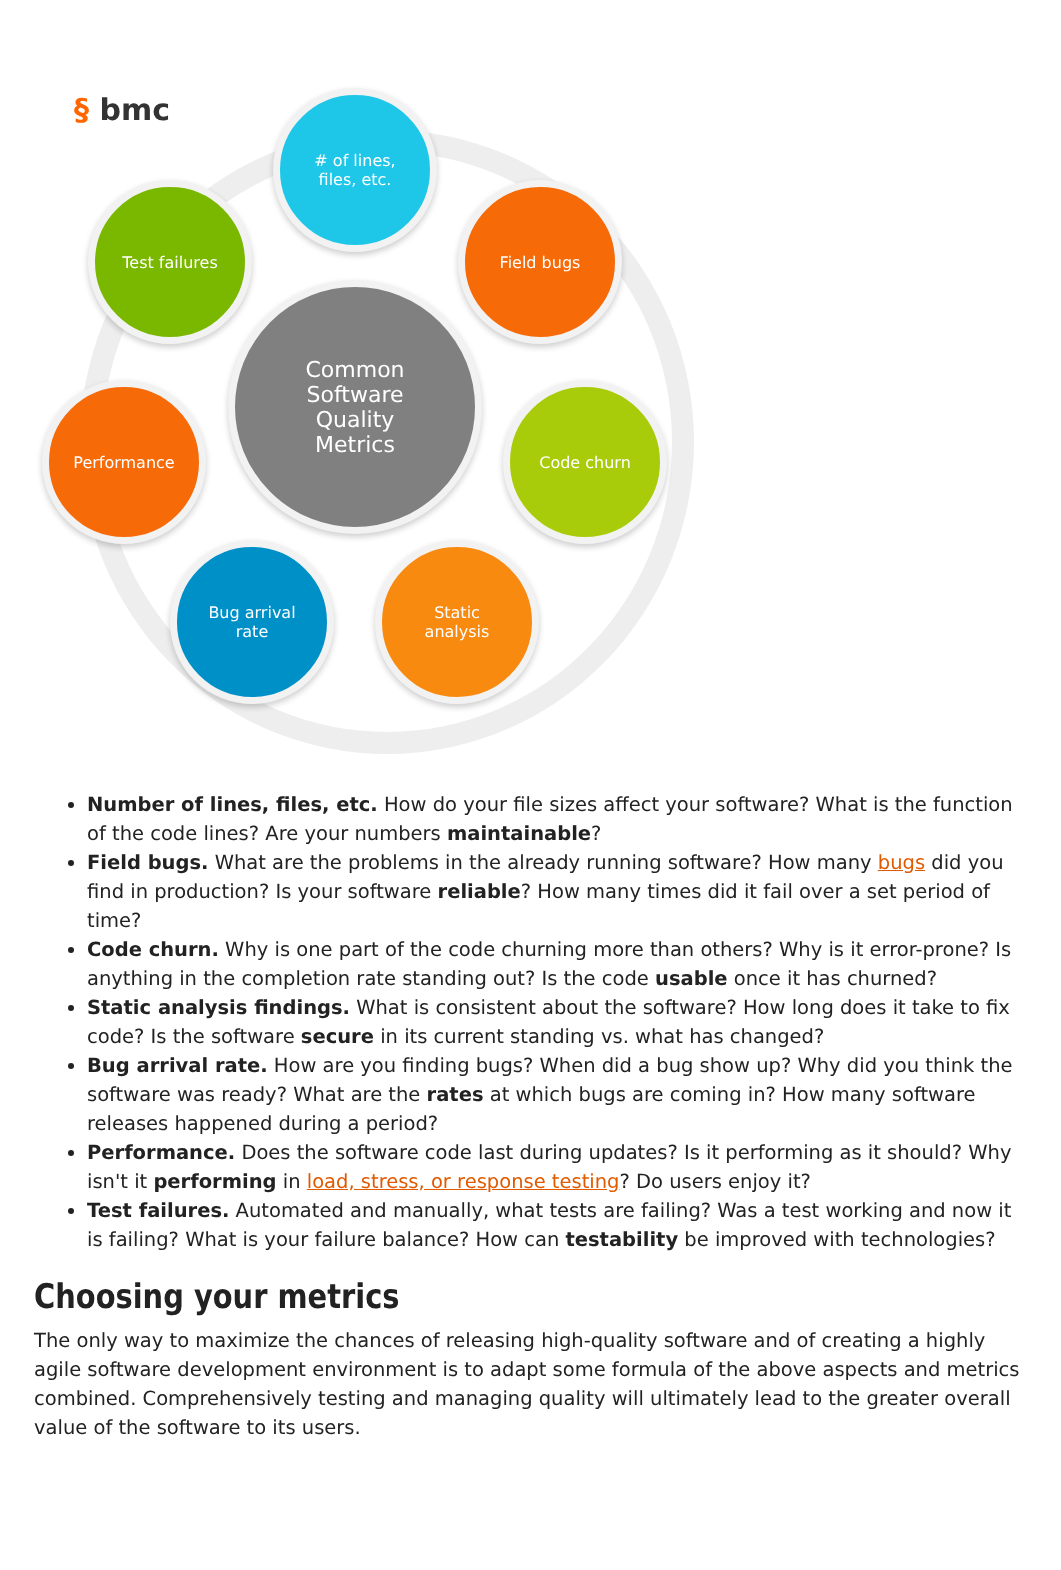§ bmc
# of lines,
files, etc.
Field bugs
Code churn
Static
analysis
Bug arrival
rate
Performance
Test failures
Common
Software
Quality
Metrics
Number of lines, files, etc. How do your file sizes affect your software? What is the function of the code lines? Are your numbers maintainable?
Field bugs. What are the problems in the already running software? How many bugs did you find in production? Is your software reliable? How many times did it fail over a set period of time?
Code churn. Why is one part of the code churning more than others? Why is it error-prone? Is anything in the completion rate standing out? Is the code usable once it has churned?
Static analysis findings. What is consistent about the software? How long does it take to fix code? Is the software secure in its current standing vs. what has changed?
Bug arrival rate. How are you finding bugs? When did a bug show up? Why did you think the software was ready? What are the rates at which bugs are coming in? How many software releases happened during a period?
Performance. Does the software code last during updates? Is it performing as it should? Why isn't it performing in load, stress, or response testing? Do users enjoy it?
Test failures. Automated and manually, what tests are failing? Was a test working and now it is failing? What is your failure balance? How can testability be improved with technologies?
Choosing your metrics
The only way to maximize the chances of releasing high-quality software and of creating a highly agile software development environment is to adapt some formula of the above aspects and metrics combined. Comprehensively testing and managing quality will ultimately lead to the greater overall value of the software to its users.